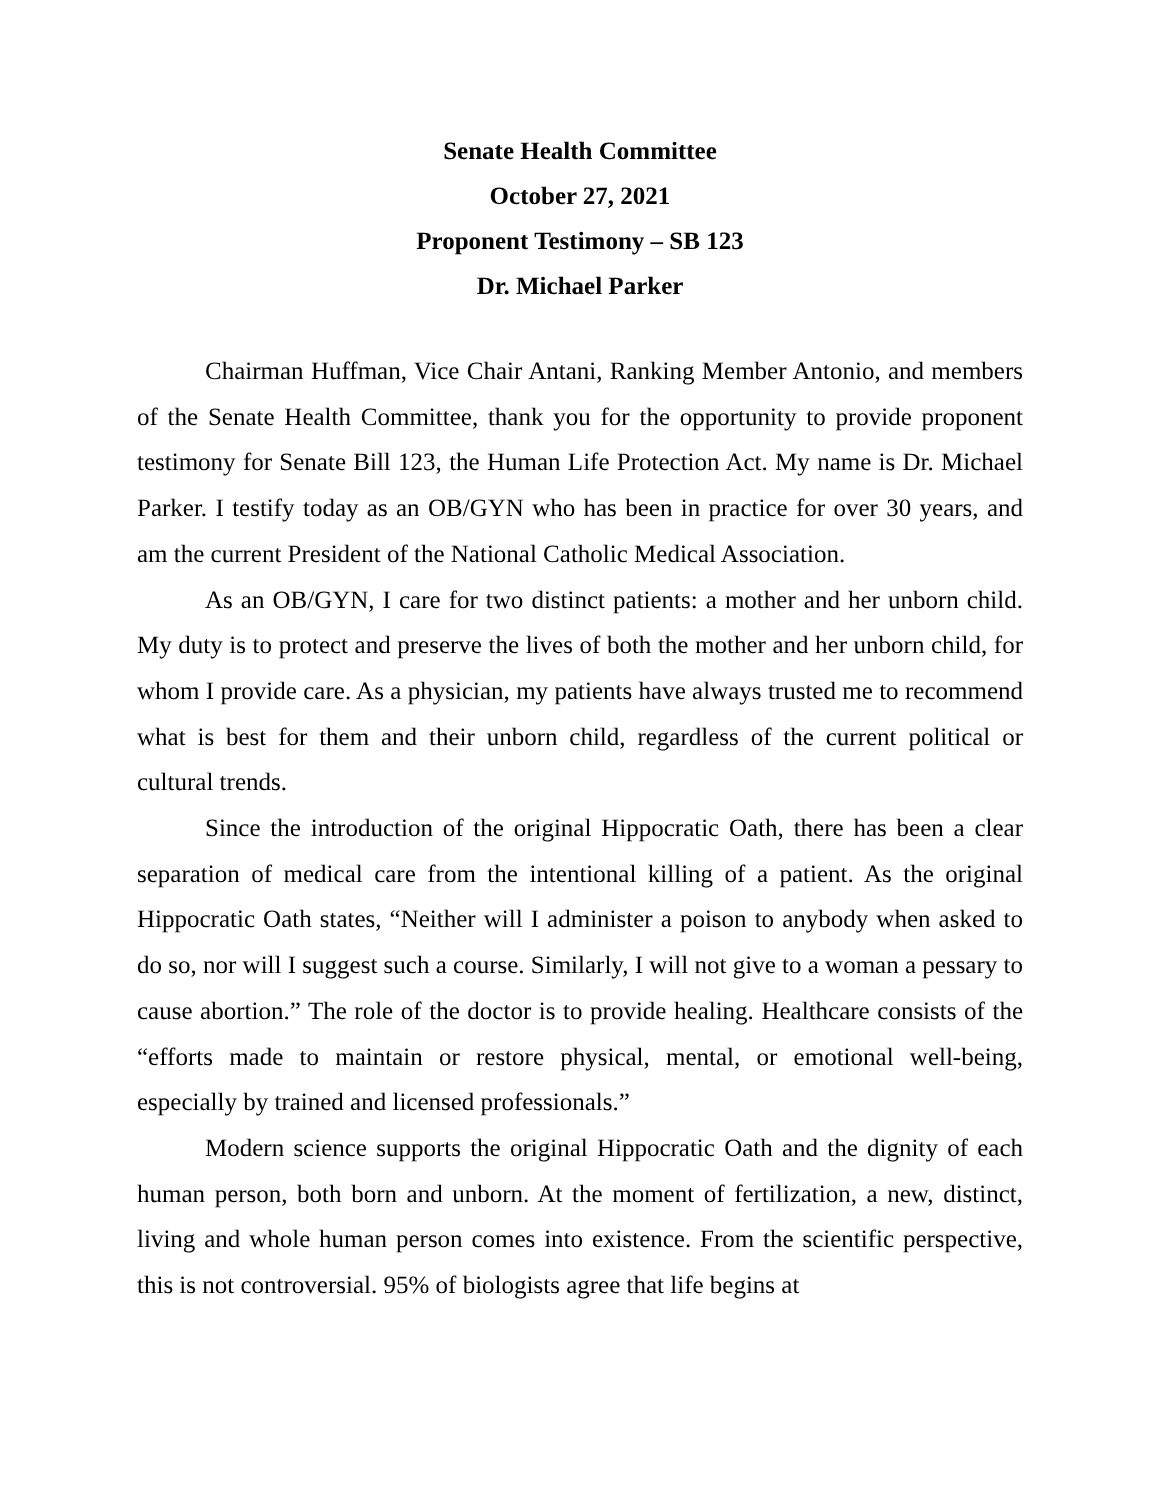Senate Health Committee
October 27, 2021
Proponent Testimony – SB 123
Dr. Michael Parker
Chairman Huffman, Vice Chair Antani, Ranking Member Antonio, and members of the Senate Health Committee, thank you for the opportunity to provide proponent testimony for Senate Bill 123, the Human Life Protection Act. My name is Dr. Michael Parker. I testify today as an OB/GYN who has been in practice for over 30 years, and am the current President of the National Catholic Medical Association.
As an OB/GYN, I care for two distinct patients: a mother and her unborn child. My duty is to protect and preserve the lives of both the mother and her unborn child, for whom I provide care. As a physician, my patients have always trusted me to recommend what is best for them and their unborn child, regardless of the current political or cultural trends.
Since the introduction of the original Hippocratic Oath, there has been a clear separation of medical care from the intentional killing of a patient. As the original Hippocratic Oath states, “Neither will I administer a poison to anybody when asked to do so, nor will I suggest such a course. Similarly, I will not give to a woman a pessary to cause abortion.” The role of the doctor is to provide healing. Healthcare consists of the “efforts made to maintain or restore physical, mental, or emotional well-being, especially by trained and licensed professionals.”
Modern science supports the original Hippocratic Oath and the dignity of each human person, both born and unborn. At the moment of fertilization, a new, distinct, living and whole human person comes into existence. From the scientific perspective, this is not controversial. 95% of biologists agree that life begins at